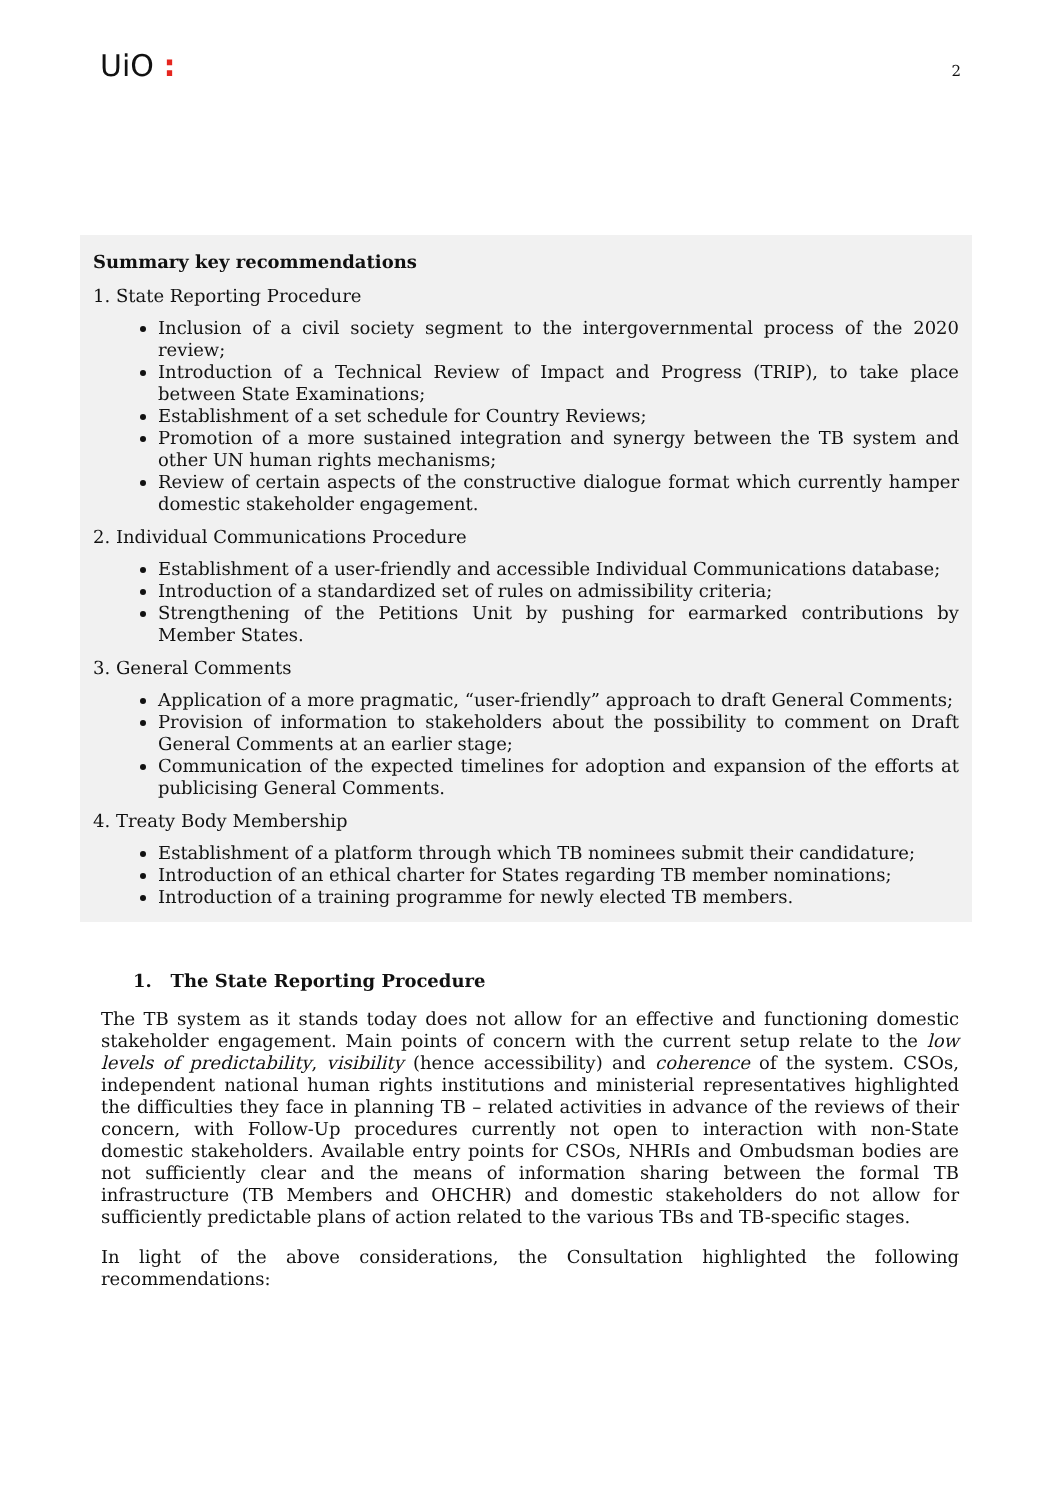UiO :
2
Summary key recommendations
1. State Reporting Procedure
Inclusion of a civil society segment to the intergovernmental process of the 2020 review;
Introduction of a Technical Review of Impact and Progress (TRIP), to take place between State Examinations;
Establishment of a set schedule for Country Reviews;
Promotion of a more sustained integration and synergy between the TB system and other UN human rights mechanisms;
Review of certain aspects of the constructive dialogue format which currently hamper domestic stakeholder engagement.
2. Individual Communications Procedure
Establishment of a user-friendly and accessible Individual Communications database;
Introduction of a standardized set of rules on admissibility criteria;
Strengthening of the Petitions Unit by pushing for earmarked contributions by Member States.
3. General Comments
Application of a more pragmatic, “user-friendly” approach to draft General Comments;
Provision of information to stakeholders about the possibility to comment on Draft General Comments at an earlier stage;
Communication of the expected timelines for adoption and expansion of the efforts at publicising General Comments.
4. Treaty Body Membership
Establishment of a platform through which TB nominees submit their candidature;
Introduction of an ethical charter for States regarding TB member nominations;
Introduction of a training programme for newly elected TB members.
1. The State Reporting Procedure
The TB system as it stands today does not allow for an effective and functioning domestic stakeholder engagement. Main points of concern with the current setup relate to the low levels of predictability, visibility (hence accessibility) and coherence of the system. CSOs, independent national human rights institutions and ministerial representatives highlighted the difficulties they face in planning TB – related activities in advance of the reviews of their concern, with Follow-Up procedures currently not open to interaction with non-State domestic stakeholders. Available entry points for CSOs, NHRIs and Ombudsman bodies are not sufficiently clear and the means of information sharing between the formal TB infrastructure (TB Members and OHCHR) and domestic stakeholders do not allow for sufficiently predictable plans of action related to the various TBs and TB-specific stages.
In light of the above considerations, the Consultation highlighted the following recommendations: